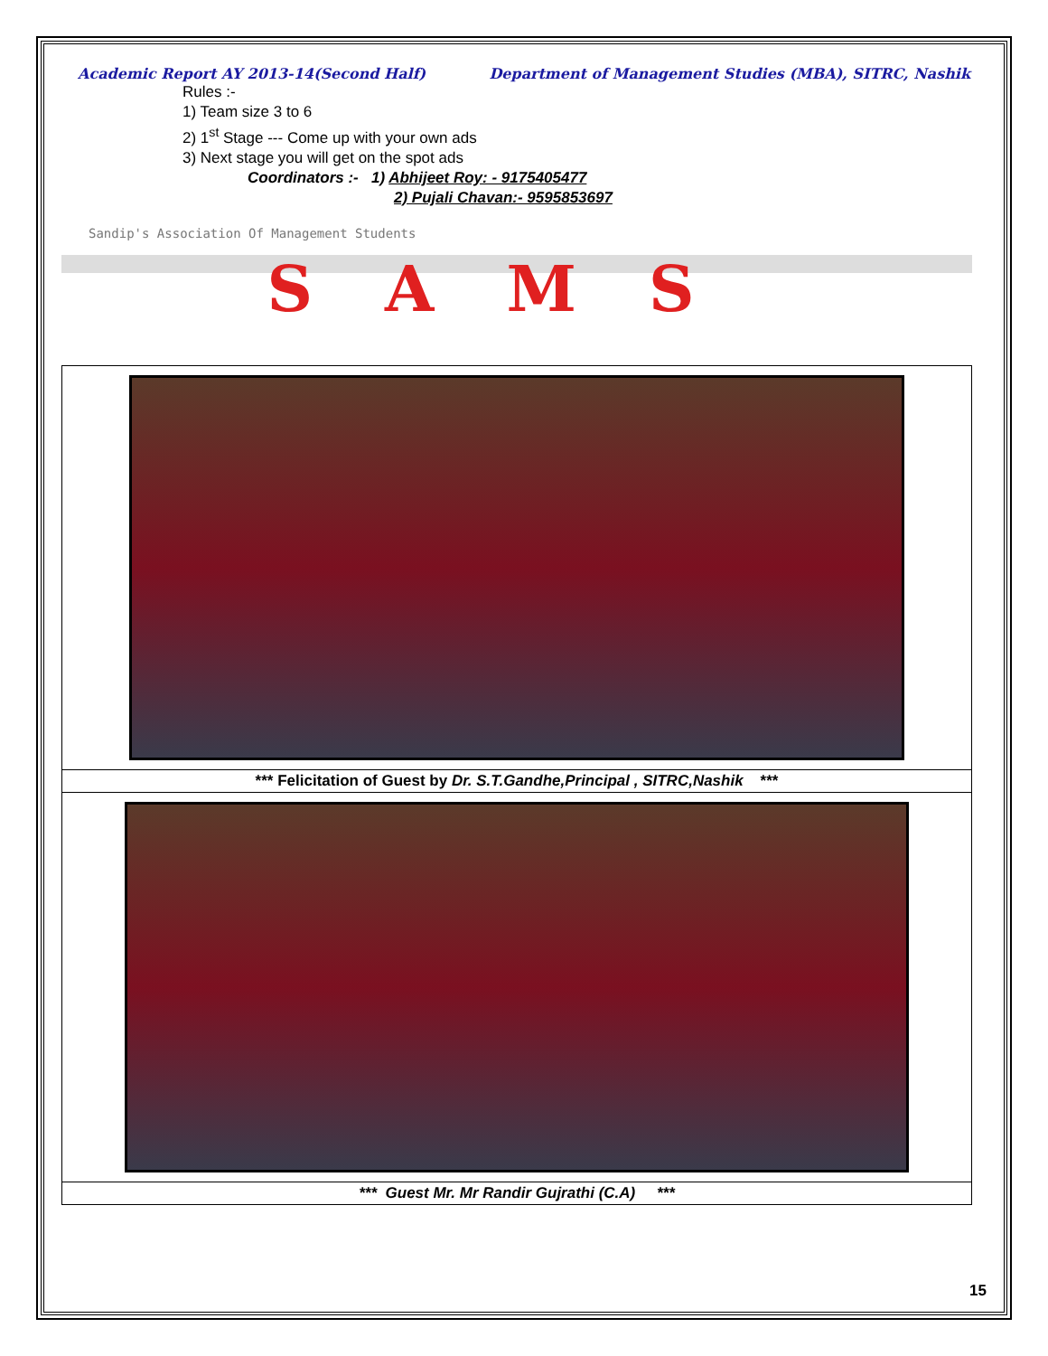Academic Report AY 2013-14(Second Half) Department of Management Studies (MBA), SITRC, Nashik
Rules :-
1) Team size 3 to 6
2) 1<sup>st</sup> Stage --- Come up with your own ads
3) Next stage you will get on the spot ads
Coordinators :- 1) Abhijeet Roy: - 9175405477
2) Pujali Chavan:- 9595853697
Sandip's Association Of Management Students
SAMS
*** Felicitation of Guest by Dr. S.T.Gandhe,Principal , SITRC,Nashik ***
*** Guest Mr. Mr Randir Gujrathi (C.A) ***
15